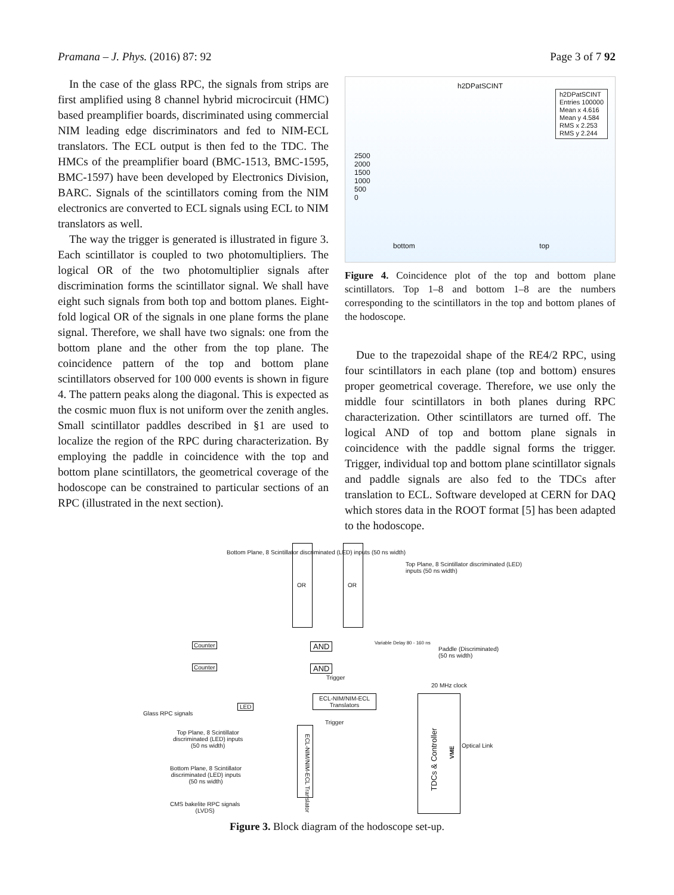Pramana – J. Phys. (2016) 87: 92
Page 3 of 7 92
In the case of the glass RPC, the signals from strips are first amplified using 8 channel hybrid microcircuit (HMC) based preamplifier boards, discriminated using commercial NIM leading edge discriminators and fed to NIM-ECL translators. The ECL output is then fed to the TDC. The HMCs of the preamplifier board (BMC-1513, BMC-1595, BMC-1597) have been developed by Electronics Division, BARC. Signals of the scintillators coming from the NIM electronics are converted to ECL signals using ECL to NIM translators as well.
The way the trigger is generated is illustrated in figure 3. Each scintillator is coupled to two photomultipliers. The logical OR of the two photomultiplier signals after discrimination forms the scintillator signal. We shall have eight such signals from both top and bottom planes. Eight-fold logical OR of the signals in one plane forms the plane signal. Therefore, we shall have two signals: one from the bottom plane and the other from the top plane. The coincidence pattern of the top and bottom plane scintillators observed for 100 000 events is shown in figure 4. The pattern peaks along the diagonal. This is expected as the cosmic muon flux is not uniform over the zenith angles. Small scintillator paddles described in §1 are used to localize the region of the RPC during characterization. By employing the paddle in coincidence with the top and bottom plane scintillators, the geometrical coverage of the hodoscope can be constrained to particular sections of an RPC (illustrated in the next section).
h2DPatSCINT
h2DPatSCINT
Entries 100000
Mean x 4.616
Mean y 4.584
RMS x 2.253
RMS y 2.244
2500
2000
1500
1000
500
0
bottom top
Figure 4. Coincidence plot of the top and bottom plane scintillators. Top 1–8 and bottom 1–8 are the numbers corresponding to the scintillators in the top and bottom planes of the hodoscope.
Due to the trapezoidal shape of the RE4/2 RPC, using four scintillators in each plane (top and bottom) ensures proper geometrical coverage. Therefore, we use only the middle four scintillators in both planes during RPC characterization. Other scintillators are turned off. The logical AND of top and bottom plane signals in coincidence with the paddle signal forms the trigger. Trigger, individual top and bottom plane scintillator signals and paddle signals are also fed to the TDCs after translation to ECL. Software developed at CERN for DAQ which stores data in the ROOT format [5] has been adapted to the hodoscope.
Bottom Plane, 8 Scintillator discriminated (LED) inputs (50 ns width)
OR OR
Top Plane, 8 Scintillator discriminated (LED) inputs (50 ns width)
Counter AND Variable Delay 80 - 160 ns
Paddle (Discriminated)
(50 ns width)
Counter AND
Trigger
20 MHz clock
ECL-NIM/NIM-ECL
Translators
Glass RPC signals
LED
Trigger
Top Plane, 8 Scintillator
discriminated (LED) inputs
(50 ns width)
Bottom Plane, 8 Scintillator
discriminated (LED) inputs
(50 ns width)
ECL-NIM/NIM-ECL Translator
TDCs & Controller
VME
Optical Link
CMS bakelite RPC signals
(LVDS)
Figure 3. Block diagram of the hodoscope set-up.